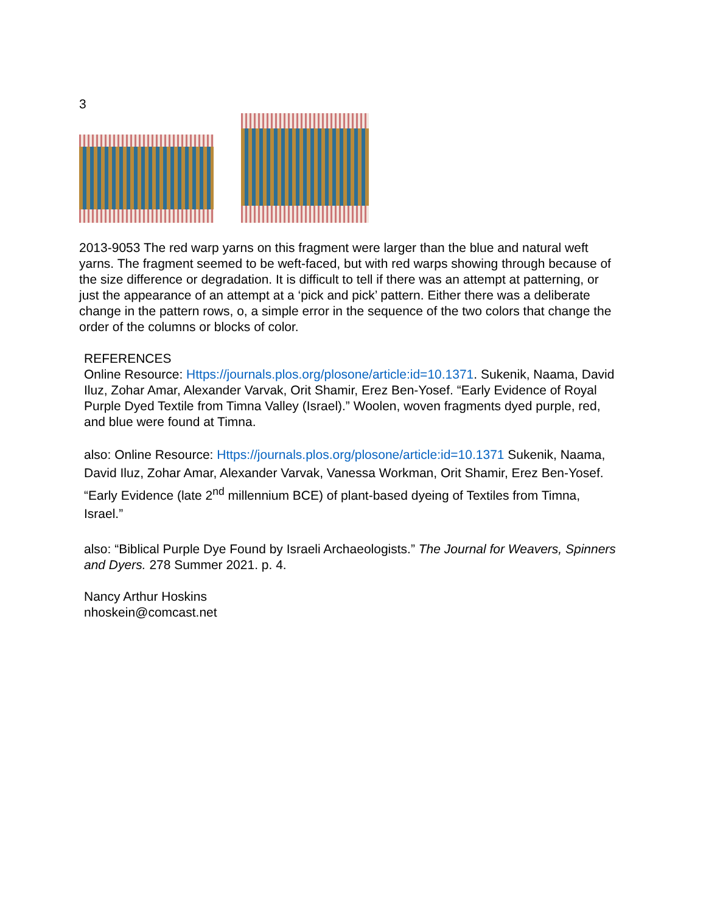3
2013-9053 The red warp yarns on this fragment were larger than the blue and natural weft yarns. The fragment seemed to be weft-faced, but with red warps showing through because of the size difference or degradation. It is difficult to tell if there was an attempt at patterning, or just the appearance of an attempt at a ‘pick and pick’ pattern. Either there was a deliberate change in the pattern rows, o, a simple error in the sequence of the two colors that change the order of the columns or blocks of color.
REFERENCES
Online Resource: Https://journals.plos.org/plosone/article:id=10.1371. Sukenik, Naama, David Iluz, Zohar Amar, Alexander Varvak, Orit Shamir, Erez Ben-Yosef. “Early Evidence of Royal Purple Dyed Textile from Timna Valley (Israel).” Woolen, woven fragments dyed purple, red, and blue were found at Timna.
also: Online Resource: Https://journals.plos.org/plosone/article:id=10.1371 Sukenik, Naama, David Iluz, Zohar Amar, Alexander Varvak, Vanessa Workman, Orit Shamir, Erez Ben-Yosef. “Early Evidence (late 2<sup>nd</sup> millennium BCE) of plant-based dyeing of Textiles from Timna, Israel.”
also: “Biblical Purple Dye Found by Israeli Archaeologists.” The Journal for Weavers, Spinners and Dyers. 278 Summer 2021. p. 4.
Nancy Arthur Hoskins
nhoskein@comcast.net